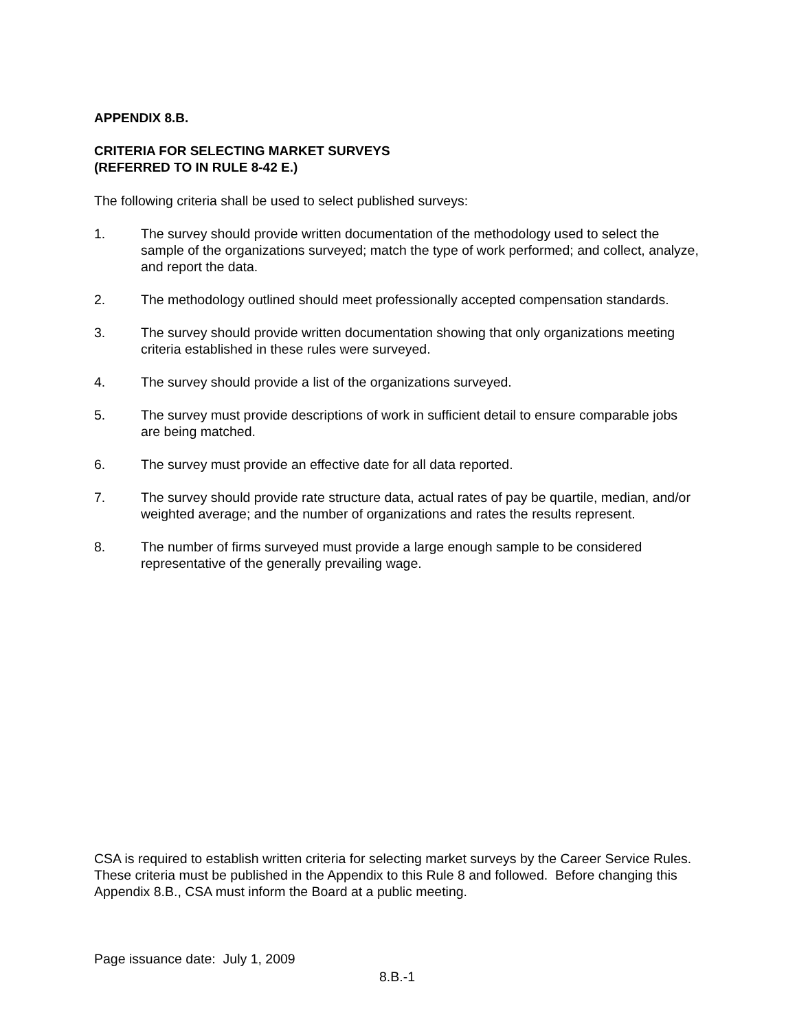APPENDIX 8.B.
CRITERIA FOR SELECTING MARKET SURVEYS
(REFERRED TO IN RULE 8-42 E.)
The following criteria shall be used to select published surveys:
1. The survey should provide written documentation of the methodology used to select the sample of the organizations surveyed; match the type of work performed; and collect, analyze, and report the data.
2. The methodology outlined should meet professionally accepted compensation standards.
3. The survey should provide written documentation showing that only organizations meeting criteria established in these rules were surveyed.
4. The survey should provide a list of the organizations surveyed.
5. The survey must provide descriptions of work in sufficient detail to ensure comparable jobs are being matched.
6. The survey must provide an effective date for all data reported.
7. The survey should provide rate structure data, actual rates of pay be quartile, median, and/or weighted average; and the number of organizations and rates the results represent.
8. The number of firms surveyed must provide a large enough sample to be considered representative of the generally prevailing wage.
CSA is required to establish written criteria for selecting market surveys by the Career Service Rules. These criteria must be published in the Appendix to this Rule 8 and followed. Before changing this Appendix 8.B., CSA must inform the Board at a public meeting.
Page issuance date: July 1, 2009
8.B.-1